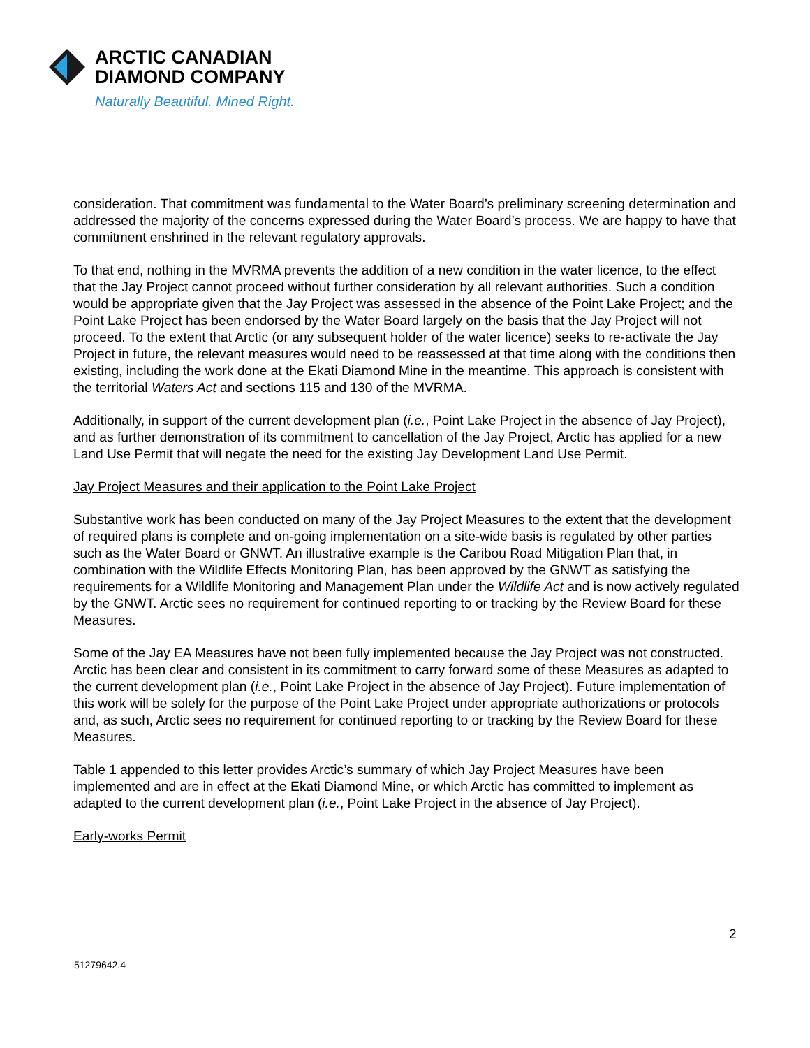ARCTIC CANADIAN
DIAMOND COMPANY
Naturally Beautiful. Mined Right.
consideration. That commitment was fundamental to the Water Board’s preliminary screening determination and addressed the majority of the concerns expressed during the Water Board’s process. We are happy to have that commitment enshrined in the relevant regulatory approvals.
To that end, nothing in the MVRMA prevents the addition of a new condition in the water licence, to the effect that the Jay Project cannot proceed without further consideration by all relevant authorities. Such a condition would be appropriate given that the Jay Project was assessed in the absence of the Point Lake Project; and the Point Lake Project has been endorsed by the Water Board largely on the basis that the Jay Project will not proceed. To the extent that Arctic (or any subsequent holder of the water licence) seeks to re-activate the Jay Project in future, the relevant measures would need to be reassessed at that time along with the conditions then existing, including the work done at the Ekati Diamond Mine in the meantime. This approach is consistent with the territorial Waters Act and sections 115 and 130 of the MVRMA.
Additionally, in support of the current development plan (i.e., Point Lake Project in the absence of Jay Project), and as further demonstration of its commitment to cancellation of the Jay Project, Arctic has applied for a new Land Use Permit that will negate the need for the existing Jay Development Land Use Permit.
Jay Project Measures and their application to the Point Lake Project
Substantive work has been conducted on many of the Jay Project Measures to the extent that the development of required plans is complete and on-going implementation on a site-wide basis is regulated by other parties such as the Water Board or GNWT. An illustrative example is the Caribou Road Mitigation Plan that, in combination with the Wildlife Effects Monitoring Plan, has been approved by the GNWT as satisfying the requirements for a Wildlife Monitoring and Management Plan under the Wildlife Act and is now actively regulated by the GNWT. Arctic sees no requirement for continued reporting to or tracking by the Review Board for these Measures.
Some of the Jay EA Measures have not been fully implemented because the Jay Project was not constructed. Arctic has been clear and consistent in its commitment to carry forward some of these Measures as adapted to the current development plan (i.e., Point Lake Project in the absence of Jay Project). Future implementation of this work will be solely for the purpose of the Point Lake Project under appropriate authorizations or protocols and, as such, Arctic sees no requirement for continued reporting to or tracking by the Review Board for these Measures.
Table 1 appended to this letter provides Arctic’s summary of which Jay Project Measures have been implemented and are in effect at the Ekati Diamond Mine, or which Arctic has committed to implement as adapted to the current development plan (i.e., Point Lake Project in the absence of Jay Project).
Early-works Permit
2
51279642.4